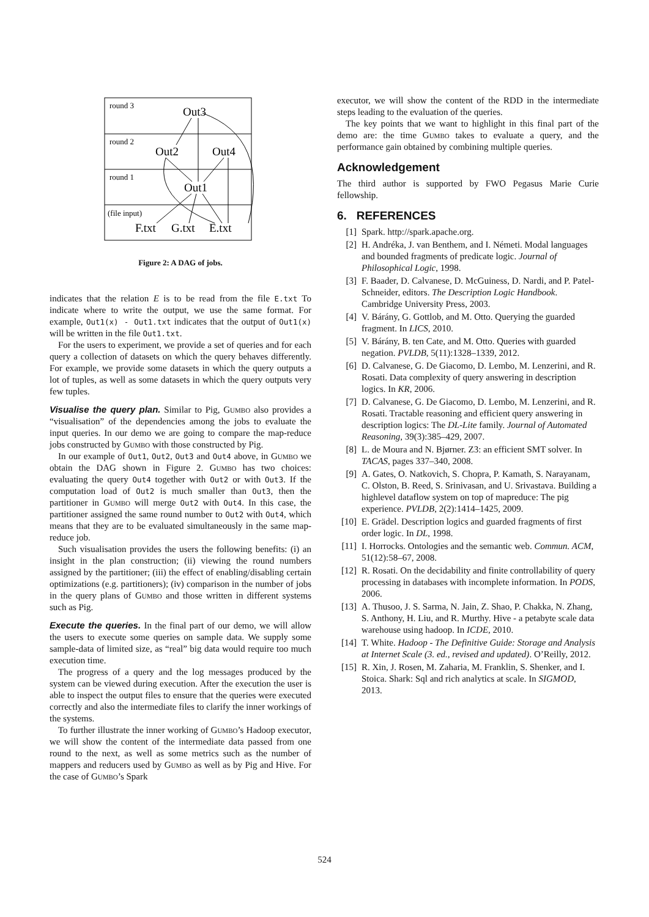round 3
round 2
round 1
(file input)
Out3
Out2
Out4
Out1
F.txt
G.txt
E.txt
Figure 2: A DAG of jobs.
indicates that the relation E is to be read from the file E.txt To indicate where to write the output, we use the same format. For example, Out1(x) - Out1.txt indicates that the output of Out1(x) will be written in the file Out1.txt.
For the users to experiment, we provide a set of queries and for each query a collection of datasets on which the query behaves differently. For example, we provide some datasets in which the query outputs a lot of tuples, as well as some datasets in which the query outputs very few tuples.
Visualise the query plan. Similar to Pig, Gumbo also provides a “visualisation” of the dependencies among the jobs to evaluate the input queries. In our demo we are going to compare the map-reduce jobs constructed by Gumbo with those constructed by Pig.
In our example of Out1, Out2, Out3 and Out4 above, in Gumbo we obtain the DAG shown in Figure 2. Gumbo has two choices: evaluating the query Out4 together with Out2 or with Out3. If the computation load of Out2 is much smaller than Out3, then the partitioner in Gumbo will merge Out2 with Out4. In this case, the partitioner assigned the same round number to Out2 with Out4, which means that they are to be evaluated simultaneously in the same map-reduce job.
Such visualisation provides the users the following benefits: (i) an insight in the plan construction; (ii) viewing the round numbers assigned by the partitioner; (iii) the effect of enabling/disabling certain optimizations (e.g. partitioners); (iv) comparison in the number of jobs in the query plans of Gumbo and those written in different systems such as Pig.
Execute the queries. In the final part of our demo, we will allow the users to execute some queries on sample data. We supply some sample-data of limited size, as “real” big data would require too much execution time.
The progress of a query and the log messages produced by the system can be viewed during execution. After the execution the user is able to inspect the output files to ensure that the queries were executed correctly and also the intermediate files to clarify the inner workings of the systems.
To further illustrate the inner working of Gumbo’s Hadoop executor, we will show the content of the intermediate data passed from one round to the next, as well as some metrics such as the number of mappers and reducers used by Gumbo as well as by Pig and Hive. For the case of Gumbo’s Spark
executor, we will show the content of the RDD in the intermediate steps leading to the evaluation of the queries.
The key points that we want to highlight in this final part of the demo are: the time Gumbo takes to evaluate a query, and the performance gain obtained by combining multiple queries.
Acknowledgement
The third author is supported by FWO Pegasus Marie Curie fellowship.
6. REFERENCES
[1] Spark. http://spark.apache.org.
[2] H. Andréka, J. van Benthem, and I. Németi. Modal languages and bounded fragments of predicate logic. Journal of Philosophical Logic, 1998.
[3] F. Baader, D. Calvanese, D. McGuiness, D. Nardi, and P. Patel-Schneider, editors. The Description Logic Handbook. Cambridge University Press, 2003.
[4] V. Bárány, G. Gottlob, and M. Otto. Querying the guarded fragment. In LICS, 2010.
[5] V. Bárány, B. ten Cate, and M. Otto. Queries with guarded negation. PVLDB, 5(11):1328–1339, 2012.
[6] D. Calvanese, G. De Giacomo, D. Lembo, M. Lenzerini, and R. Rosati. Data complexity of query answering in description logics. In KR, 2006.
[7] D. Calvanese, G. De Giacomo, D. Lembo, M. Lenzerini, and R. Rosati. Tractable reasoning and efficient query answering in description logics: The DL-Lite family. Journal of Automated Reasoning, 39(3):385–429, 2007.
[8] L. de Moura and N. Bjørner. Z3: an efficient SMT solver. In TACAS, pages 337–340, 2008.
[9] A. Gates, O. Natkovich, S. Chopra, P. Kamath, S. Narayanam, C. Olston, B. Reed, S. Srinivasan, and U. Srivastava. Building a highlevel dataflow system on top of mapreduce: The pig experience. PVLDB, 2(2):1414–1425, 2009.
[10] E. Grädel. Description logics and guarded fragments of first order logic. In DL, 1998.
[11] I. Horrocks. Ontologies and the semantic web. Commun. ACM, 51(12):58–67, 2008.
[12] R. Rosati. On the decidability and finite controllability of query processing in databases with incomplete information. In PODS, 2006.
[13] A. Thusoo, J. S. Sarma, N. Jain, Z. Shao, P. Chakka, N. Zhang, S. Anthony, H. Liu, and R. Murthy. Hive - a petabyte scale data warehouse using hadoop. In ICDE, 2010.
[14] T. White. Hadoop - The Definitive Guide: Storage and Analysis at Internet Scale (3. ed., revised and updated). O’Reilly, 2012.
[15] R. Xin, J. Rosen, M. Zaharia, M. Franklin, S. Shenker, and I. Stoica. Shark: Sql and rich analytics at scale. In SIGMOD, 2013.
524